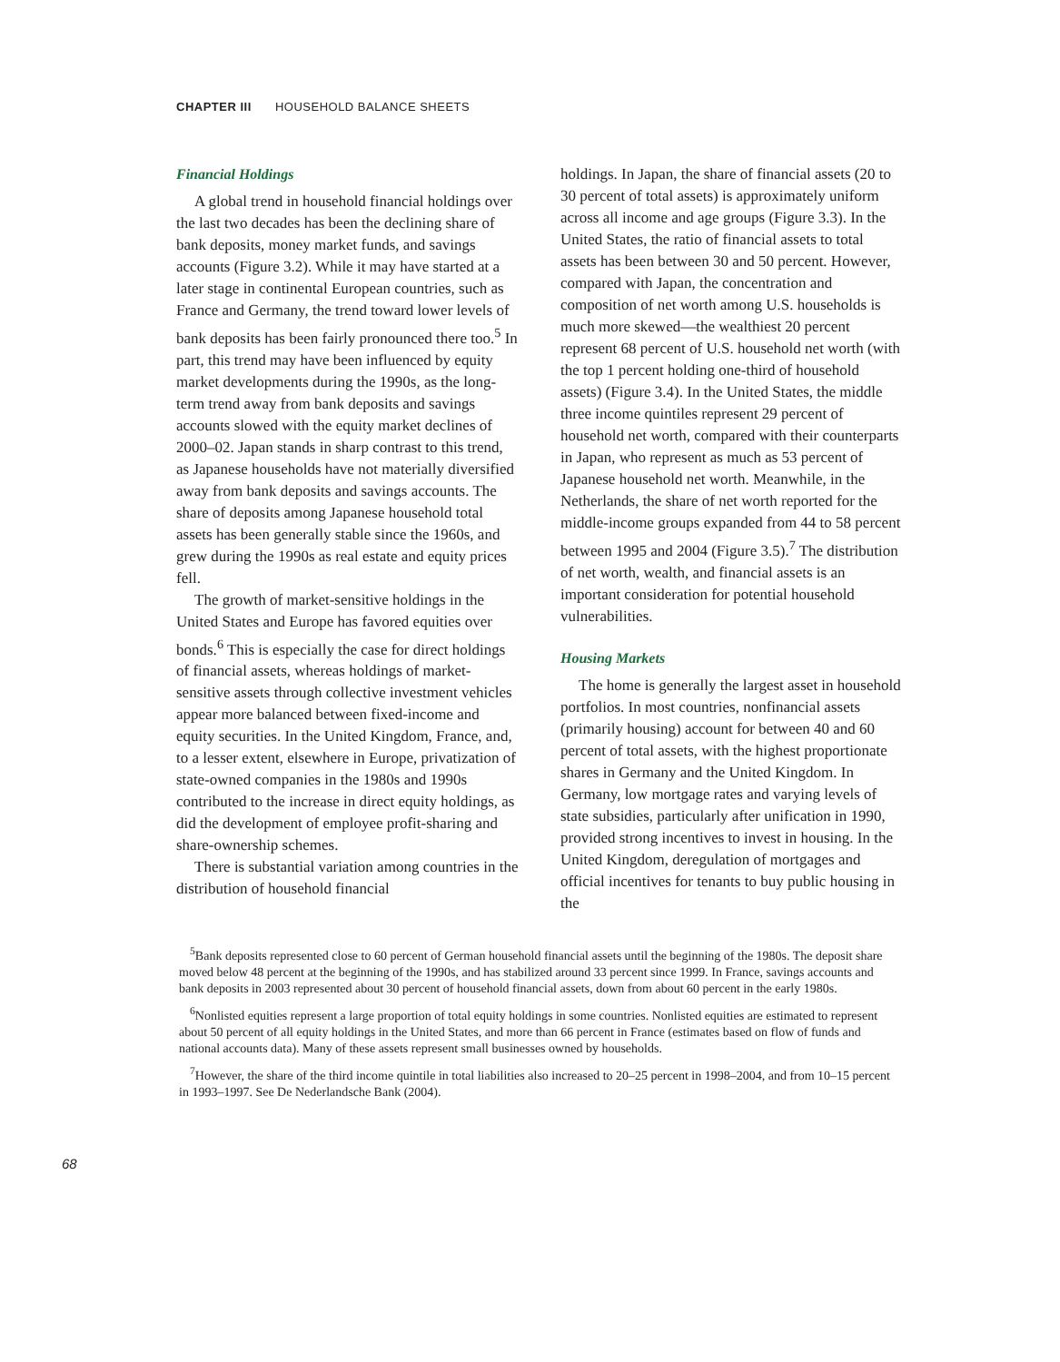CHAPTER III HOUSEHOLD BALANCE SHEETS
Financial Holdings
A global trend in household financial holdings over the last two decades has been the declining share of bank deposits, money market funds, and savings accounts (Figure 3.2). While it may have started at a later stage in continental European countries, such as France and Germany, the trend toward lower levels of bank deposits has been fairly pronounced there too.<sup>5</sup> In part, this trend may have been influenced by equity market developments during the 1990s, as the long-term trend away from bank deposits and savings accounts slowed with the equity market declines of 2000–02. Japan stands in sharp contrast to this trend, as Japanese households have not materially diversified away from bank deposits and savings accounts. The share of deposits among Japanese household total assets has been generally stable since the 1960s, and grew during the 1990s as real estate and equity prices fell.
The growth of market-sensitive holdings in the United States and Europe has favored equities over bonds.<sup>6</sup> This is especially the case for direct holdings of financial assets, whereas holdings of market-sensitive assets through collective investment vehicles appear more balanced between fixed-income and equity securities. In the United Kingdom, France, and, to a lesser extent, elsewhere in Europe, privatization of state-owned companies in the 1980s and 1990s contributed to the increase in direct equity holdings, as did the development of employee profit-sharing and share-ownership schemes.
There is substantial variation among countries in the distribution of household financial
holdings. In Japan, the share of financial assets (20 to 30 percent of total assets) is approximately uniform across all income and age groups (Figure 3.3). In the United States, the ratio of financial assets to total assets has been between 30 and 50 percent. However, compared with Japan, the concentration and composition of net worth among U.S. households is much more skewed—the wealthiest 20 percent represent 68 percent of U.S. household net worth (with the top 1 percent holding one-third of household assets) (Figure 3.4). In the United States, the middle three income quintiles represent 29 percent of household net worth, compared with their counterparts in Japan, who represent as much as 53 percent of Japanese household net worth. Meanwhile, in the Netherlands, the share of net worth reported for the middle-income groups expanded from 44 to 58 percent between 1995 and 2004 (Figure 3.5).<sup>7</sup> The distribution of net worth, wealth, and financial assets is an important consideration for potential household vulnerabilities.
Housing Markets
The home is generally the largest asset in household portfolios. In most countries, nonfinancial assets (primarily housing) account for between 40 and 60 percent of total assets, with the highest proportionate shares in Germany and the United Kingdom. In Germany, low mortgage rates and varying levels of state subsidies, particularly after unification in 1990, provided strong incentives to invest in housing. In the United Kingdom, deregulation of mortgages and official incentives for tenants to buy public housing in the
<sup>5</sup> Bank deposits represented close to 60 percent of German household financial assets until the beginning of the 1980s. The deposit share moved below 48 percent at the beginning of the 1990s, and has stabilized around 33 percent since 1999. In France, savings accounts and bank deposits in 2003 represented about 30 percent of household financial assets, down from about 60 percent in the early 1980s.
<sup>6</sup> Nonlisted equities represent a large proportion of total equity holdings in some countries. Nonlisted equities are estimated to represent about 50 percent of all equity holdings in the United States, and more than 66 percent in France (estimates based on flow of funds and national accounts data). Many of these assets represent small businesses owned by households.
<sup>7</sup> However, the share of the third income quintile in total liabilities also increased to 20–25 percent in 1998–2004, and from 10–15 percent in 1993–1997. See De Nederlandsche Bank (2004).
68